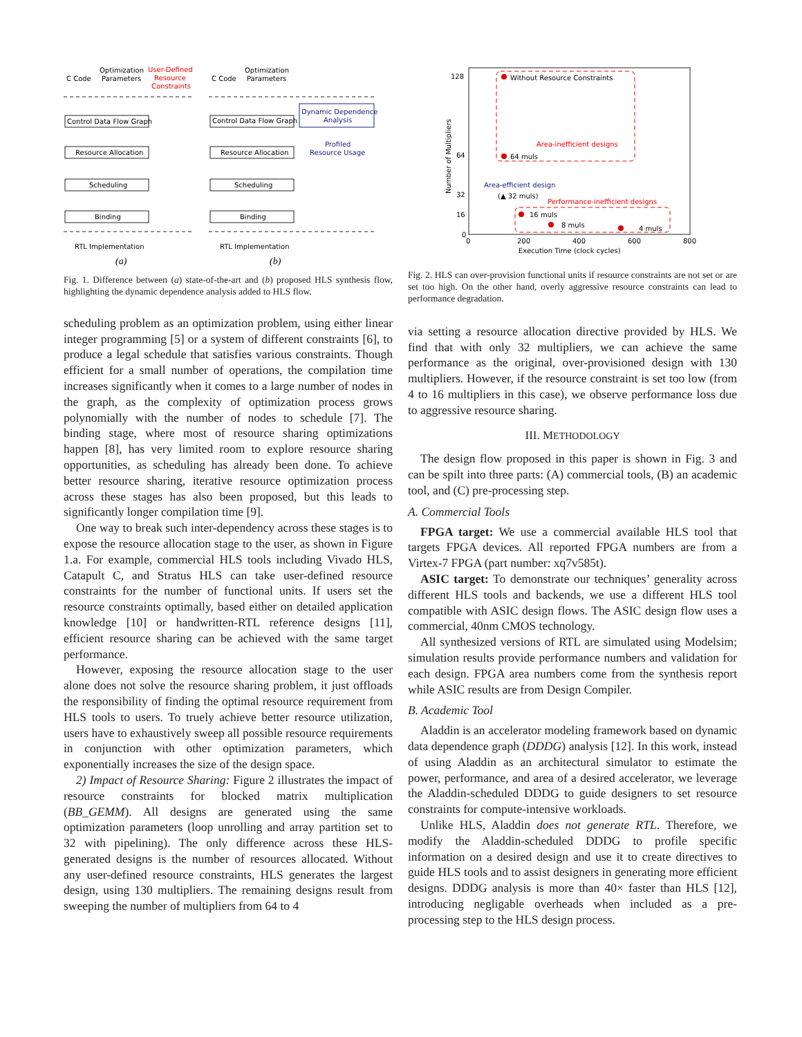C Code
Optimization
Parameters
User-Defined
Resource
Constraints
C Code
Optimization
Parameters
Control Data Flow Graph
Resource Allocation
Scheduling
Binding
Control Data Flow Graph
Resource Allocation
Scheduling
Binding
Dynamic Dependence
Analysis
Profiled
Resource Usage
RTL Implementation
RTL Implementation
(a)
(b)
Fig. 1. Difference between (a) state-of-the-art and (b) proposed HLS synthesis flow, highlighting the dynamic dependence analysis added to HLS flow.
scheduling problem as an optimization problem, using either linear integer programming [5] or a system of different constraints [6], to produce a legal schedule that satisfies various constraints. Though efficient for a small number of operations, the compilation time increases significantly when it comes to a large number of nodes in the graph, as the complexity of optimization process grows polynomially with the number of nodes to schedule [7]. The binding stage, where most of resource sharing optimizations happen [8], has very limited room to explore resource sharing opportunities, as scheduling has already been done. To achieve better resource sharing, iterative resource optimization process across these stages has also been proposed, but this leads to significantly longer compilation time [9].
One way to break such inter-dependency across these stages is to expose the resource allocation stage to the user, as shown in Figure 1.a. For example, commercial HLS tools including Vivado HLS, Catapult C, and Stratus HLS can take user-defined resource constraints for the number of functional units. If users set the resource constraints optimally, based either on detailed application knowledge [10] or handwritten-RTL reference designs [11], efficient resource sharing can be achieved with the same target performance.
However, exposing the resource allocation stage to the user alone does not solve the resource sharing problem, it just offloads the responsibility of finding the optimal resource requirement from HLS tools to users. To truely achieve better resource utilization, users have to exhaustively sweep all possible resource requirements in conjunction with other optimization parameters, which exponentially increases the size of the design space.
2) Impact of Resource Sharing: Figure 2 illustrates the impact of resource constraints for blocked matrix multiplication (BB_GEMM). All designs are generated using the same optimization parameters (loop unrolling and array partition set to 32 with pipelining). The only difference across these HLS-generated designs is the number of resources allocated. Without any user-defined resource constraints, HLS generates the largest design, using 130 multipliers. The remaining designs result from sweeping the number of multipliers from 64 to 4
128
64
32
16
0
0
200
400
600
800
Execution Time (clock cycles)
Number of Multipliers
Without Resource Constraints
Area-inefficient designs
64 muls
Area-efficient design
(▲ 32 muls)
Performance-inefficient designs
16 muls
8 muls
4 muls
Fig. 2. HLS can over-provision functional units if resource constraints are not set or are set too high. On the other hand, overly aggressive resource constraints can lead to performance degradation.
via setting a resource allocation directive provided by HLS. We find that with only 32 multipliers, we can achieve the same performance as the original, over-provisioned design with 130 multipliers. However, if the resource constraint is set too low (from 4 to 16 multipliers in this case), we observe performance loss due to aggressive resource sharing.
III. METHODOLOGY
The design flow proposed in this paper is shown in Fig. 3 and can be spilt into three parts: (A) commercial tools, (B) an academic tool, and (C) pre-processing step.
A. Commercial Tools
FPGA target: We use a commercial available HLS tool that targets FPGA devices. All reported FPGA numbers are from a Virtex-7 FPGA (part number: xq7v585t).
ASIC target: To demonstrate our techniques’ generality across different HLS tools and backends, we use a different HLS tool compatible with ASIC design flows. The ASIC design flow uses a commercial, 40nm CMOS technology.
All synthesized versions of RTL are simulated using Modelsim; simulation results provide performance numbers and validation for each design. FPGA area numbers come from the synthesis report while ASIC results are from Design Compiler.
B. Academic Tool
Aladdin is an accelerator modeling framework based on dynamic data dependence graph (DDDG) analysis [12]. In this work, instead of using Aladdin as an architectural simulator to estimate the power, performance, and area of a desired accelerator, we leverage the Aladdin-scheduled DDDG to guide designers to set resource constraints for compute-intensive workloads.
Unlike HLS, Aladdin does not generate RTL. Therefore, we modify the Aladdin-scheduled DDDG to profile specific information on a desired design and use it to create directives to guide HLS tools and to assist designers in generating more efficient designs. DDDG analysis is more than 40× faster than HLS [12], introducing negligable overheads when included as a pre-processing step to the HLS design process.